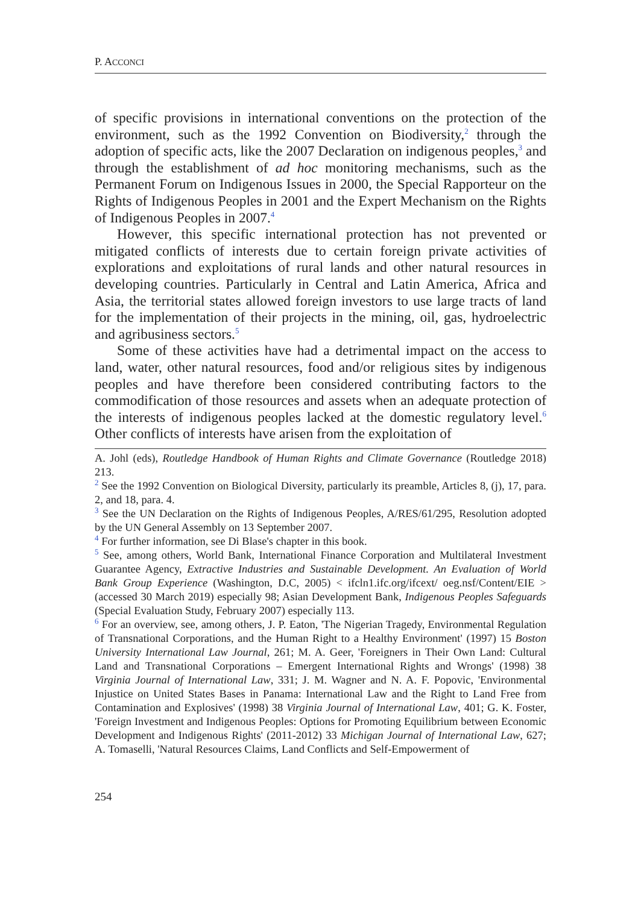P. ACCONCI
of specific provisions in international conventions on the protection of the environment, such as the 1992 Convention on Biodiversity,<sup>2</sup> through the adoption of specific acts, like the 2007 Declaration on indigenous peoples,<sup>3</sup> and through the establishment of ad hoc monitoring mechanisms, such as the Permanent Forum on Indigenous Issues in 2000, the Special Rapporteur on the Rights of Indigenous Peoples in 2001 and the Expert Mechanism on the Rights of Indigenous Peoples in 2007.<sup>4</sup>
However, this specific international protection has not prevented or mitigated conflicts of interests due to certain foreign private activities of explorations and exploitations of rural lands and other natural resources in developing countries. Particularly in Central and Latin America, Africa and Asia, the territorial states allowed foreign investors to use large tracts of land for the implementation of their projects in the mining, oil, gas, hydroelectric and agribusiness sectors.<sup>5</sup>
Some of these activities have had a detrimental impact on the access to land, water, other natural resources, food and/or religious sites by indigenous peoples and have therefore been considered contributing factors to the commodification of those resources and assets when an adequate protection of the interests of indigenous peoples lacked at the domestic regulatory level.<sup>6</sup> Other conflicts of interests have arisen from the exploitation of
A. Johl (eds), Routledge Handbook of Human Rights and Climate Governance (Routledge 2018) 213.
<sup>2</sup> See the 1992 Convention on Biological Diversity, particularly its preamble, Articles 8, (j), 17, para. 2, and 18, para. 4.
<sup>3</sup> See the UN Declaration on the Rights of Indigenous Peoples, A/RES/61/295, Resolution adopted by the UN General Assembly on 13 September 2007.
<sup>4</sup> For further information, see Di Blase's chapter in this book.
<sup>5</sup> See, among others, World Bank, International Finance Corporation and Multilateral Investment Guarantee Agency, Extractive Industries and Sustainable Development. An Evaluation of World Bank Group Experience (Washington, D.C, 2005) < ifcln1.ifc.org/ifcext/ oeg.nsf/Content/EIE > (accessed 30 March 2019) especially 98; Asian Development Bank, Indigenous Peoples Safeguards (Special Evaluation Study, February 2007) especially 113.
<sup>6</sup> For an overview, see, among others, J. P. Eaton, 'The Nigerian Tragedy, Environmental Regulation of Transnational Corporations, and the Human Right to a Healthy Environment' (1997) 15 Boston University International Law Journal, 261; M. A. Geer, 'Foreigners in Their Own Land: Cultural Land and Transnational Corporations – Emergent International Rights and Wrongs' (1998) 38 Virginia Journal of International Law, 331; J. M. Wagner and N. A. F. Popovic, 'Environmental Injustice on United States Bases in Panama: International Law and the Right to Land Free from Contamination and Explosives' (1998) 38 Virginia Journal of International Law, 401; G. K. Foster, 'Foreign Investment and Indigenous Peoples: Options for Promoting Equilibrium between Economic Development and Indigenous Rights' (2011-2012) 33 Michigan Journal of International Law, 627; A. Tomaselli, 'Natural Resources Claims, Land Conflicts and Self-Empowerment of
254